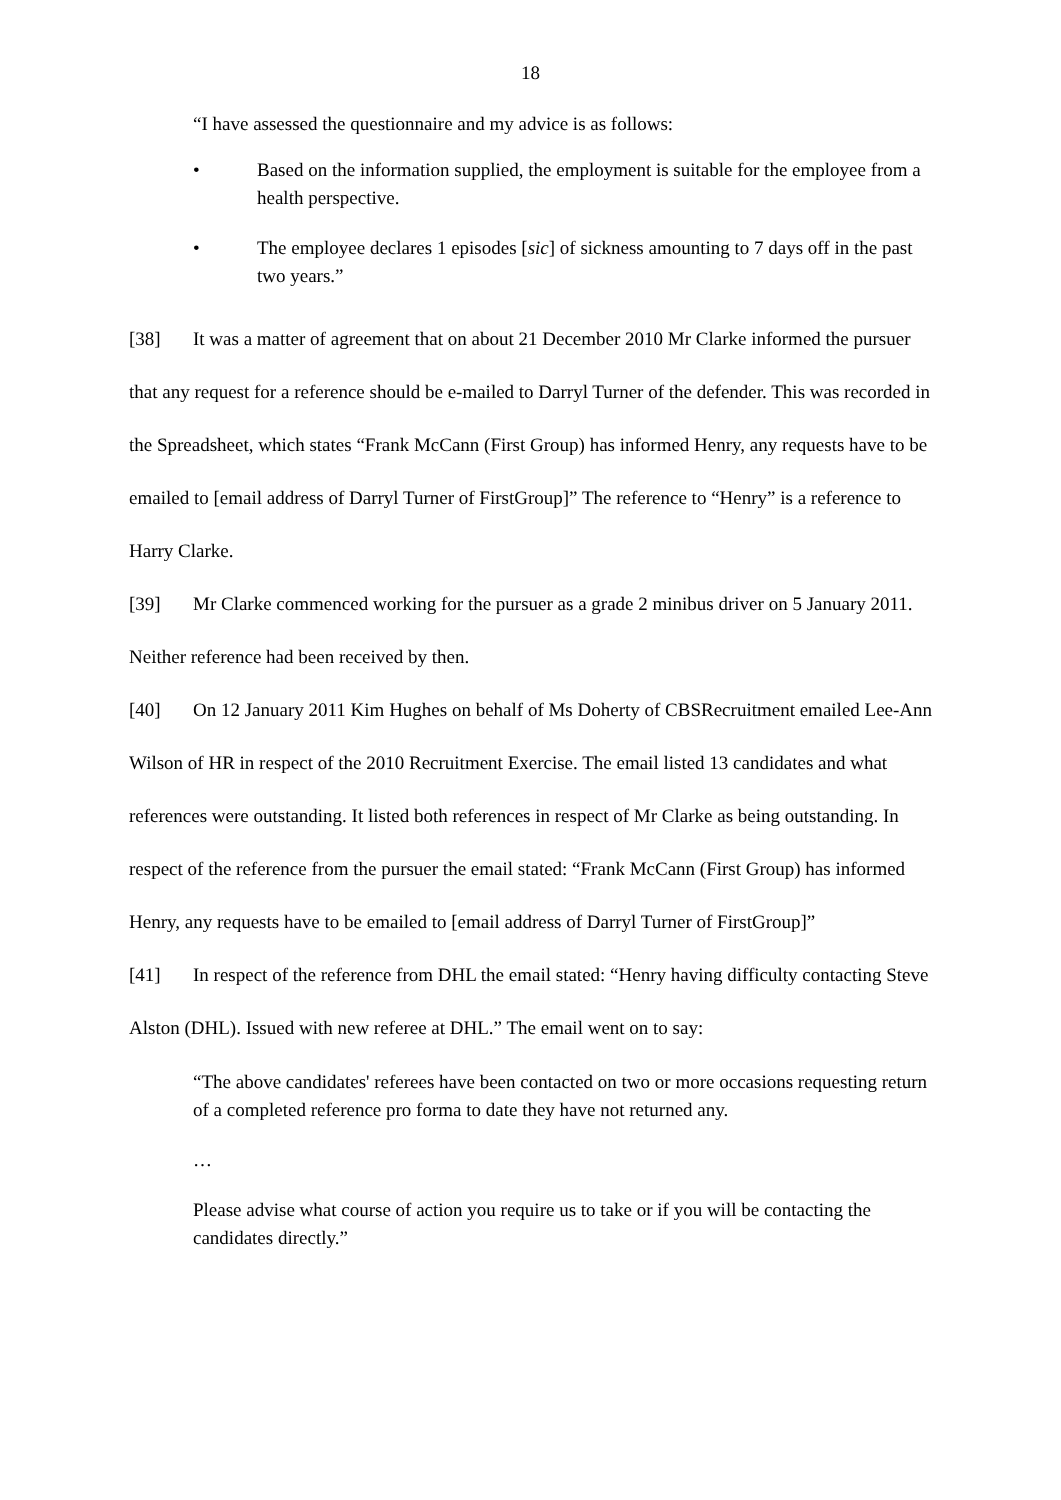18
“I have assessed the questionnaire and my advice is as follows:
• Based on the information supplied, the employment is suitable for the employee from a health perspective.
• The employee declares 1 episodes [sic] of sickness amounting to 7 days off in the past two years.”
[38] It was a matter of agreement that on about 21 December 2010 Mr Clarke informed the pursuer that any request for a reference should be e-mailed to Darryl Turner of the defender. This was recorded in the Spreadsheet, which states “Frank McCann (First Group) has informed Henry, any requests have to be emailed to [email address of Darryl Turner of FirstGroup]” The reference to “Henry” is a reference to Harry Clarke.
[39] Mr Clarke commenced working for the pursuer as a grade 2 minibus driver on 5 January 2011. Neither reference had been received by then.
[40] On 12 January 2011 Kim Hughes on behalf of Ms Doherty of CBSRecruitment emailed Lee-Ann Wilson of HR in respect of the 2010 Recruitment Exercise. The email listed 13 candidates and what references were outstanding. It listed both references in respect of Mr Clarke as being outstanding. In respect of the reference from the pursuer the email stated: “Frank McCann (First Group) has informed Henry, any requests have to be emailed to [email address of Darryl Turner of FirstGroup]”
[41] In respect of the reference from DHL the email stated: “Henry having difficulty contacting Steve Alston (DHL). Issued with new referee at DHL.” The email went on to say:
“The above candidates' referees have been contacted on two or more occasions requesting return of a completed reference pro forma to date they have not returned any.
…
Please advise what course of action you require us to take or if you will be contacting the candidates directly.”